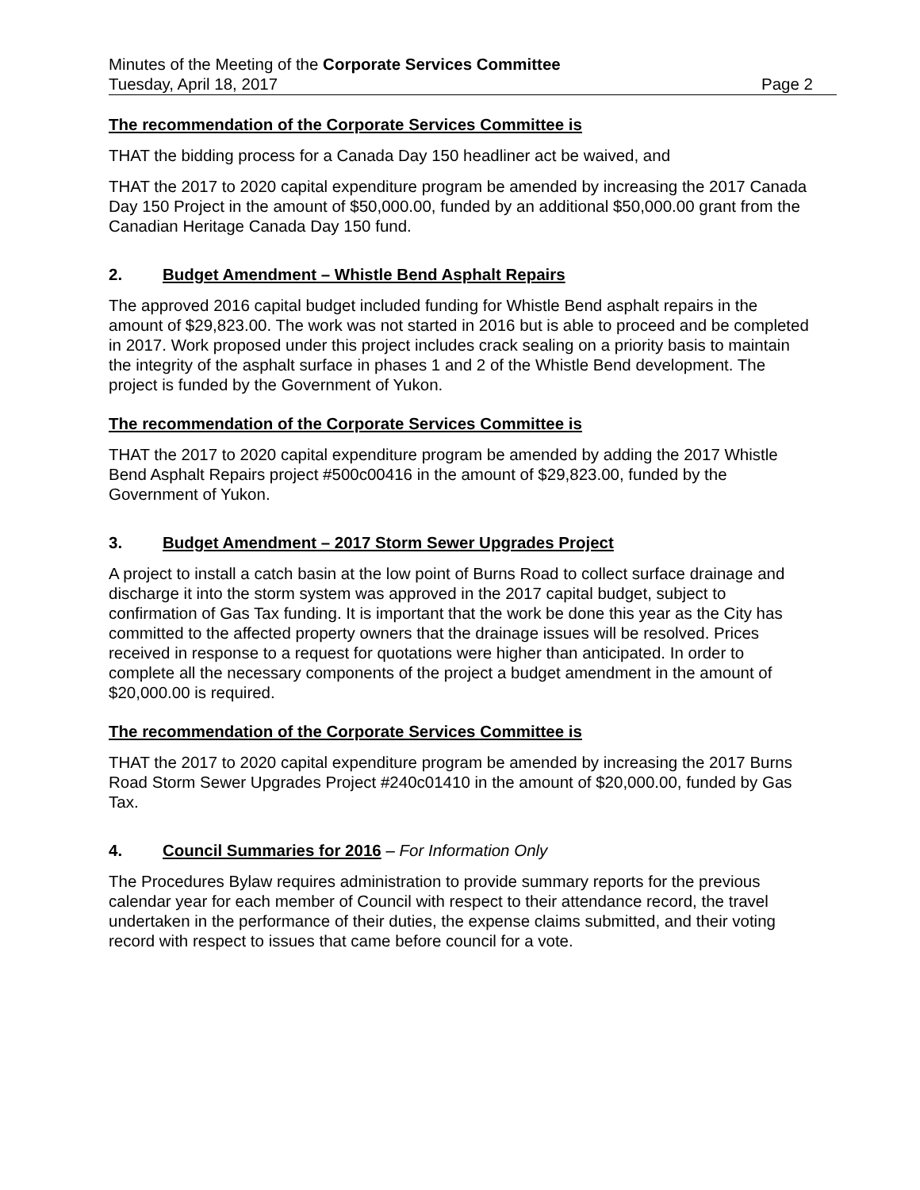Minutes of the Meeting of the Corporate Services Committee
Tuesday, April 18, 2017 Page 2
The recommendation of the Corporate Services Committee is
THAT the bidding process for a Canada Day 150 headliner act be waived, and
THAT the 2017 to 2020 capital expenditure program be amended by increasing the 2017 Canada Day 150 Project in the amount of $50,000.00, funded by an additional $50,000.00 grant from the Canadian Heritage Canada Day 150 fund.
2. Budget Amendment – Whistle Bend Asphalt Repairs
The approved 2016 capital budget included funding for Whistle Bend asphalt repairs in the amount of $29,823.00. The work was not started in 2016 but is able to proceed and be completed in 2017. Work proposed under this project includes crack sealing on a priority basis to maintain the integrity of the asphalt surface in phases 1 and 2 of the Whistle Bend development. The project is funded by the Government of Yukon.
The recommendation of the Corporate Services Committee is
THAT the 2017 to 2020 capital expenditure program be amended by adding the 2017 Whistle Bend Asphalt Repairs project #500c00416 in the amount of $29,823.00, funded by the Government of Yukon.
3. Budget Amendment – 2017 Storm Sewer Upgrades Project
A project to install a catch basin at the low point of Burns Road to collect surface drainage and discharge it into the storm system was approved in the 2017 capital budget, subject to confirmation of Gas Tax funding. It is important that the work be done this year as the City has committed to the affected property owners that the drainage issues will be resolved. Prices received in response to a request for quotations were higher than anticipated. In order to complete all the necessary components of the project a budget amendment in the amount of $20,000.00 is required.
The recommendation of the Corporate Services Committee is
THAT the 2017 to 2020 capital expenditure program be amended by increasing the 2017 Burns Road Storm Sewer Upgrades Project #240c01410 in the amount of $20,000.00, funded by Gas Tax.
4. Council Summaries for 2016 – For Information Only
The Procedures Bylaw requires administration to provide summary reports for the previous calendar year for each member of Council with respect to their attendance record, the travel undertaken in the performance of their duties, the expense claims submitted, and their voting record with respect to issues that came before council for a vote.